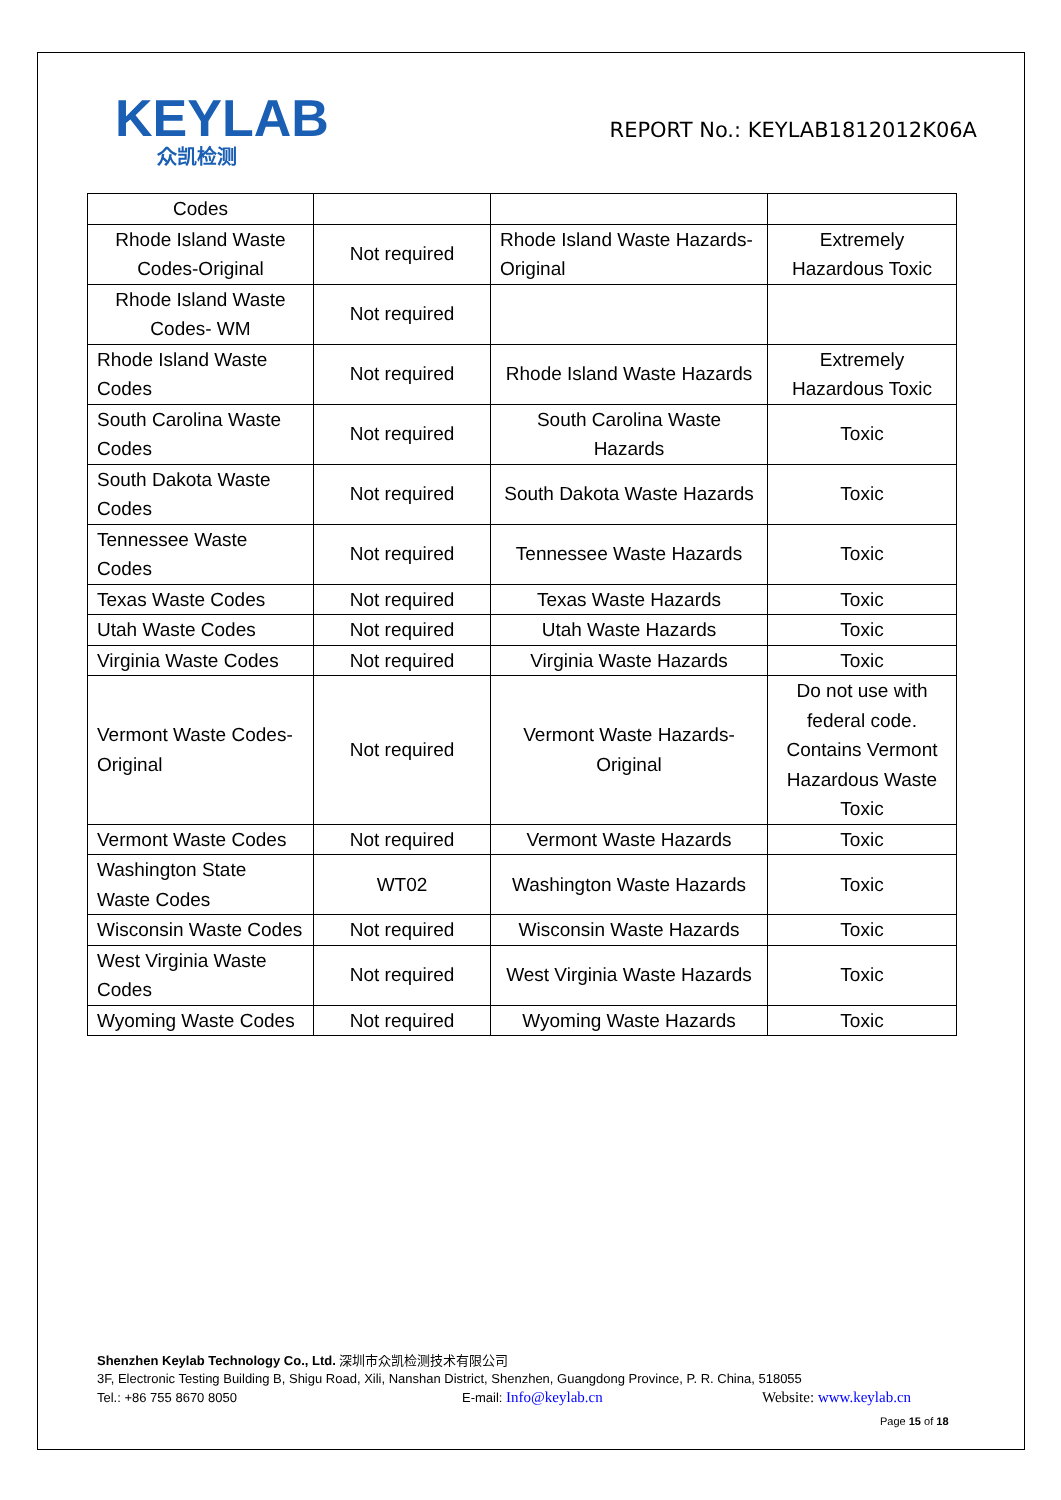KEYLAB
众凯检测
REPORT No.: KEYLAB1812012K06A
| Codes | | | |
| Rhode Island Waste Codes-Original | Not required | Rhode Island Waste Hazards- Original | Extremely Hazardous Toxic |
| Rhode Island Waste Codes- WM | Not required | | |
| Rhode Island Waste Codes | Not required | Rhode Island Waste Hazards | Extremely Hazardous Toxic |
| South Carolina Waste Codes | Not required | South Carolina Waste Hazards | Toxic |
| South Dakota Waste Codes | Not required | South Dakota Waste Hazards | Toxic |
| Tennessee Waste Codes | Not required | Tennessee Waste Hazards | Toxic |
| Texas Waste Codes | Not required | Texas Waste Hazards | Toxic |
| Utah Waste Codes | Not required | Utah Waste Hazards | Toxic |
| Virginia Waste Codes | Not required | Virginia Waste Hazards | Toxic |
| Vermont Waste Codes-Original | Not required | Vermont Waste Hazards- Original | Do not use with federal code. Contains Vermont Hazardous Waste Toxic |
| Vermont Waste Codes | Not required | Vermont Waste Hazards | Toxic |
| Washington State Waste Codes | WT02 | Washington Waste Hazards | Toxic |
| Wisconsin Waste Codes | Not required | Wisconsin Waste Hazards | Toxic |
| West Virginia Waste Codes | Not required | West Virginia Waste Hazards | Toxic |
| Wyoming Waste Codes | Not required | Wyoming Waste Hazards | Toxic |
Shenzhen Keylab Technology Co., Ltd. 深圳市众凯检测技术有限公司
3F, Electronic Testing Building B, Shigu Road, Xili, Nanshan District, Shenzhen, Guangdong Province, P. R. China, 518055
Tel.: +86 755 8670 8050 E-mail: Info@keylab.cn Website: www.keylab.cn
Page 15 of 18